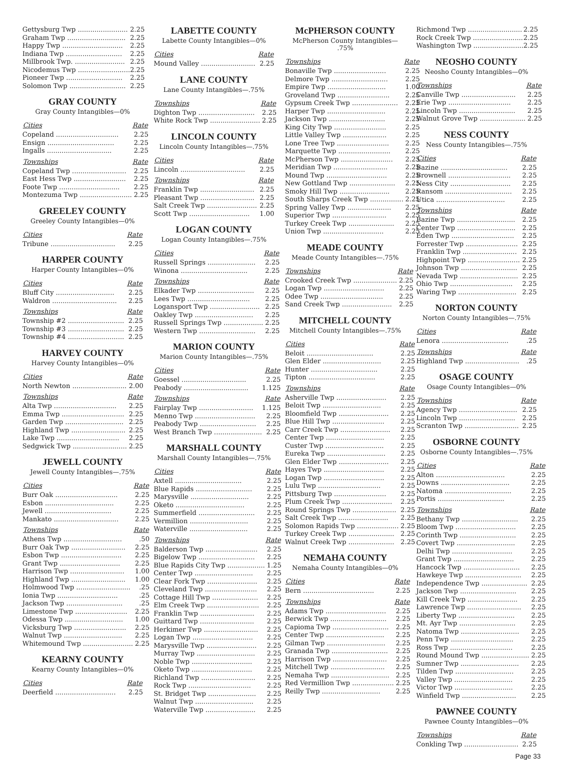| Gettysburg Twp ........................ | 2.25 |
| Graham Twp ............................ | 2.25 |
| Happy Twp ............................. | 2.25 |
| Indiana Twp ........................... | 2.25 |
| Millbrook Twp. ........................ | 2.25 |
| Nicodemus Twp ......................... | 2.25 |
| Pioneer Twp ........................... | 2.25 |
| Solomon Twp ........................... | 2.25 |
GRAY COUNTY
Gray County Intangibles—0%
| Cities | Rate |
| --- | --- |
| Copeland .............................. | 2.25 |
| Ensign ................................ | 2.25 |
| Ingalls ............................... | 2.25 |
| Townships | Rate |
| Copeland Twp .......................... | 2.25 |
| East Hess Twp ......................... | 2.25 |
| Foote Twp ............................. | 2.25 |
| Montezuma Twp ......................... | 2.25 |
GREELEY COUNTY
Greeley County Intangibles—0%
| Cities | Rate |
| --- | --- |
| Tribune ............................... | 2.25 |
HARPER COUNTY
Harper County Intangibles—0%
| Cities | Rate |
| --- | --- |
| Bluff City ............................ | 2.25 |
| Waldron ............................... | 2.25 |
| Townships | Rate |
| Township #2 ........................... | 2.25 |
| Township #3 ........................... | 2.25 |
| Township #4 ........................... | 2.25 |
HARVEY COUNTY
Harvey County Intangibles—0%
| Cities | Rate |
| --- | --- |
| North Newton .......................... | 2.00 |
| Townships | Rate |
| Alta Twp .............................. | 2.25 |
| Emma Twp .............................. | 2.25 |
| Garden Twp ............................ | 2.25 |
| Highland Twp .......................... | 2.25 |
| Lake Twp .............................. | 2.25 |
| Sedgwick Twp .......................... | 2.25 |
JEWELL COUNTY
Jewell County Intangibles—.75%
| Cities | Rate |
| --- | --- |
| Burr Oak .............................. | 2.25 |
| Esbon ................................. | 2.25 |
| Jewell ................................ | 2.25 |
| Mankato ............................... | 2.25 |
| Townships | Rate |
| Athens Twp ............................ | .50 |
| Burr Oak Twp .......................... | 2.25 |
| Esbon Twp ............................. | 2.25 |
| Grant Twp ............................. | 2.25 |
| Harrison Twp .......................... | 1.00 |
| Highland Twp .......................... | 1.00 |
| Holmwood Twp .......................... | .25 |
| Ionia Twp ............................. | .25 |
| Jackson Twp ........................... | .25 |
| Limestone Twp ......................... | 2.25 |
| Odessa Twp ............................ | 1.00 |
| Vicksburg Twp ......................... | 2.25 |
| Walnut Twp ............................ | 2.25 |
| Whitemound Twp ........................ | 2.25 |
KEARNY COUNTY
Kearny County Intangibles—0%
| Cities | Rate |
| --- | --- |
| Deerfield ............................. | 2.25 |
LABETTE COUNTY
Labette County Intangibles—0%
| Cities | Rate |
| --- | --- |
| Mound Valley .......................... | 2.25 |
LANE COUNTY
Lane County Intangibles—.75%
| Townships | Rate |
| --- | --- |
| Dighton Twp ........................... | 2.25 |
| White Rock Twp ........................ | 2.25 |
LINCOLN COUNTY
Lincoln County Intangibles—.75%
| Cities | Rate |
| --- | --- |
| Lincoln ............................... | 2.25 |
| Townships | Rate |
| Franklin Twp .......................... | 2.25 |
| Pleasant Twp .......................... | 2.25 |
| Salt Creek Twp ........................ | 2.25 |
| Scott Twp ............................. | 1.00 |
LOGAN COUNTY
Logan County Intangibles—.75%
| Cities | Rate |
| --- | --- |
| Russell Springs ....................... | 2.25 |
| Winona ................................ | 2.25 |
| Townships | Rate |
| Elkader Twp ........................... | 2.25 |
| Lees Twp .............................. | 2.25 |
| Logansport Twp ........................ | 2.25 |
| Oakley Twp ............................ | 2.25 |
| Russell Springs Twp ................... | 2.25 |
| Western Twp ........................... | 2.25 |
MARION COUNTY
Marion County Intangibles—.75%
| Cities | Rate |
| --- | --- |
| Goessel ............................... | 2.25 |
| Peabody ............................... | 1.125 |
| Townships | Rate |
| Fairplay Twp .......................... | 1.125 |
| Menno Twp ............................. | 2.25 |
| Peabody Twp ........................... | 2.25 |
| West Branch Twp ....................... | 2.25 |
MARSHALL COUNTY
Marshall County Intangibles—.75%
| Cities | Rate |
| --- | --- |
| Axtell ................................ | 2.25 |
| Blue Rapids ........................... | 2.25 |
| Marysville ............................ | 2.25 |
| Oketo ................................. | 2.25 |
| Summerfield ........................... | 2.25 |
| Vermillion ............................ | 2.25 |
| Waterville ............................ | 2.25 |
| Townships | Rate |
| Balderson Twp ......................... | 2.25 |
| Bigelow Twp ........................... | 2.25 |
| Blue Rapids City Twp .................. | 1.25 |
| Center Twp ............................ | 2.25 |
| Clear Fork Twp ........................ | 2.25 |
| Cleveland Twp ......................... | 2.25 |
| Cottage Hill Twp ...................... | 2.25 |
| Elm Creek Twp ......................... | 2.25 |
| Franklin Twp .......................... | 2.25 |
| Guittard Twp .......................... | 2.25 |
| Herkimer Twp .......................... | 2.25 |
| Logan Twp ............................. | 2.25 |
| Marysville Twp ........................ | 2.25 |
| Murray Twp ............................ | 2.25 |
| Noble Twp ............................. | 2.25 |
| Oketo Twp ............................. | 2.25 |
| Richland Twp .......................... | 2.25 |
| Rock Twp .............................. | 2.25 |
| St. Bridget Twp ....................... | 2.25 |
| Walnut Twp ............................ | 2.25 |
| Waterville Twp ........................ | 2.25 |
McPHERSON COUNTY
McPherson County Intangibles—
.75%
| Townships | Rate |
| --- | --- |
| Bonaville Twp ......................... | 2.25 |
| Delmore Twp ........................... | 2.25 |
| Empire Twp ............................ | 1.00 |
| Groveland Twp ......................... | 2.25 |
| Gypsum Creek Twp ...................... | 2.25 |
| Harper Twp ............................ | 2.25 |
| Jackson Twp ........................... | 2.25 |
| King City Twp ......................... | 2.25 |
| Little Valley Twp ..................... | 2.25 |
| Lone Tree Twp ......................... | 2.25 |
| Marquette Twp ......................... | 2.25 |
| McPherson Twp ......................... | 2.25 |
| Meridian Twp .......................... | 2.25 |
| Mound Twp ............................. | 2.25 |
| New Gottland Twp ...................... | 2.25 |
| Smoky Hill Twp ........................ | 2.25 |
| South Sharps Creek Twp ................ | 2.25 |
| Spring Valley Twp ..................... | 2.25 |
| Superior Twp .......................... | 2.25 |
| Turkey Creek Twp ...................... | 2.25 |
| Union Twp ............................. | 2.25 |
MEADE COUNTY
Meade County Intangibles—.75%
| Townships | Rate |
| --- | --- |
| Crooked Creek Twp ..................... | 2.25 |
| Logan Twp ............................. | 2.25 |
| Odee Twp .............................. | 2.25 |
| Sand Creek Twp ........................ | 2.25 |
MITCHELL COUNTY
Mitchell County Intangibles—.75%
| Cities | Rate |
| --- | --- |
| Beloit ................................ | 2.25 |
| Glen Elder ............................ | 2.25 |
| Hunter ................................ | 2.25 |
| Tipton ................................ | 2.25 |
| Townships | Rate |
| Asherville Twp ........................ | 2.25 |
| Beloit Twp ............................ | 2.25 |
| Bloomfield Twp ........................ | 2.25 |
| Blue Hill Twp ......................... | 2.25 |
| Carr Creek Twp ........................ | 2.25 |
| Center Twp ............................ | 2.25 |
| Custer Twp ............................ | 2.25 |
| Eureka Twp ............................ | 2.25 |
| Glen Elder Twp ........................ | 2.25 |
| Hayes Twp ............................. | 2.25 |
| Logan Twp ............................. | 2.25 |
| Lulu Twp .............................. | 2.25 |
| Pittsburg Twp ......................... | 2.25 |
| Plum Creek Twp ........................ | 2.25 |
| Round Springs Twp ..................... | 2.25 |
| Salt Creek Twp ........................ | 2.25 |
| Solomon Rapids Twp .................... | 2.25 |
| Turkey Creek Twp ...................... | 2.25 |
| Walnut Creek Twp ...................... | 2.25 |
NEMAHA COUNTY
Nemaha County Intangibles—0%
| Cities | Rate |
| --- | --- |
| Bern .................................. | 2.25 |
| Townships | Rate |
| Adams Twp ............................. | 2.25 |
| Berwick Twp ........................... | 2.25 |
| Capioma Twp ........................... | 2.25 |
| Center Twp ............................ | 2.25 |
| Gilman Twp ............................ | 2.25 |
| Granada Twp ........................... | 2.25 |
| Harrison Twp .......................... | 2.25 |
| Mitchell Twp .......................... | 2.25 |
| Nemaha Twp ............................ | 2.25 |
| Red Vermillion Twp .................... | 2.25 |
| Reilly Twp ............................ | 2.25 |
| Richmond Twp .......................... | 2.25 |
| Rock Creek Twp ........................ | 2.25 |
| Washington Twp ........................ | 2.25 |
NEOSHO COUNTY
Neosho County Intangibles—0%
| Townships | Rate |
| --- | --- |
| Canville Twp .......................... | 2.25 |
| Erie Twp .............................. | 2.25 |
| Lincoln Twp ........................... | 2.25 |
| Walnut Grove Twp ...................... | 2.25 |
NESS COUNTY
Ness County Intangibles—.75%
| Cities | Rate |
| --- | --- |
| Bazine ................................ | 2.25 |
| Brownell .............................. | 2.25 |
| Ness City ............................. | 2.25 |
| Ransom ................................ | 2.25 |
| Utica ................................. | 2.25 |
| Townships | Rate |
| Bazine Twp ............................ | 2.25 |
| Center Twp ............................ | 2.25 |
| Eden Twp .............................. | 2.25 |
| Forrester Twp ......................... | 2.25 |
| Franklin Twp .......................... | 2.25 |
| Highpoint Twp ......................... | 2.25 |
| Johnson Twp ........................... | 2.25 |
| Nevada Twp ............................ | 2.25 |
| Ohio Twp .............................. | 2.25 |
| Waring Twp ............................ | 2.25 |
NORTON COUNTY
Norton County Intangibles—.75%
| Cities | Rate |
| --- | --- |
| Lenora ................................ | .25 |
| Townships | Rate |
| Highland Twp .......................... | .25 |
OSAGE COUNTY
Osage County Intangibles—0%
| Townships | Rate |
| --- | --- |
| Agency Twp ............................ | 2.25 |
| Lincoln Twp ........................... | 2.25 |
| Scranton Twp .......................... | 2.25 |
OSBORNE COUNTY
Osborne County Intangibles—.75%
| Cities | Rate |
| --- | --- |
| Alton ................................. | 2.25 |
| Downs ................................. | 2.25 |
| Natoma ................................ | 2.25 |
| Portis ................................ | 2.25 |
| Townships | Rate |
| Bethany Twp ........................... | 2.25 |
| Bloom Twp ............................. | 2.25 |
| Corinth Twp ........................... | 2.25 |
| Covert Twp ............................ | 2.25 |
| Delhi Twp ............................. | 2.25 |
| Grant Twp ............................. | 2.25 |
| Hancock Twp ........................... | 2.25 |
| Hawkeye Twp ........................... | 2.25 |
| Independence Twp ...................... | 2.25 |
| Jackson Twp ........................... | 2.25 |
| Kill Creek Twp ........................ | 2.25 |
| Lawrence Twp .......................... | 2.25 |
| Liberty Twp ........................... | 2.25 |
| Mt. Ayr Twp ........................... | 2.25 |
| Natoma Twp ............................ | 2.25 |
| Penn Twp .............................. | 2.25 |
| Ross Twp .............................. | 2.25 |
| Round Mound Twp ....................... | 2.25 |
| Sumner Twp ............................ | 2.25 |
| Tilden Twp ............................ | 2.25 |
| Valley Twp ............................ | 2.25 |
| Victor Twp ............................ | 2.25 |
| Winfield Twp .......................... | 2.25 |
PAWNEE COUNTY
Pawnee County Intangibles—0%
| Townships | Rate |
| --- | --- |
| Conkling Twp .......................... | 2.25 |
Page 33